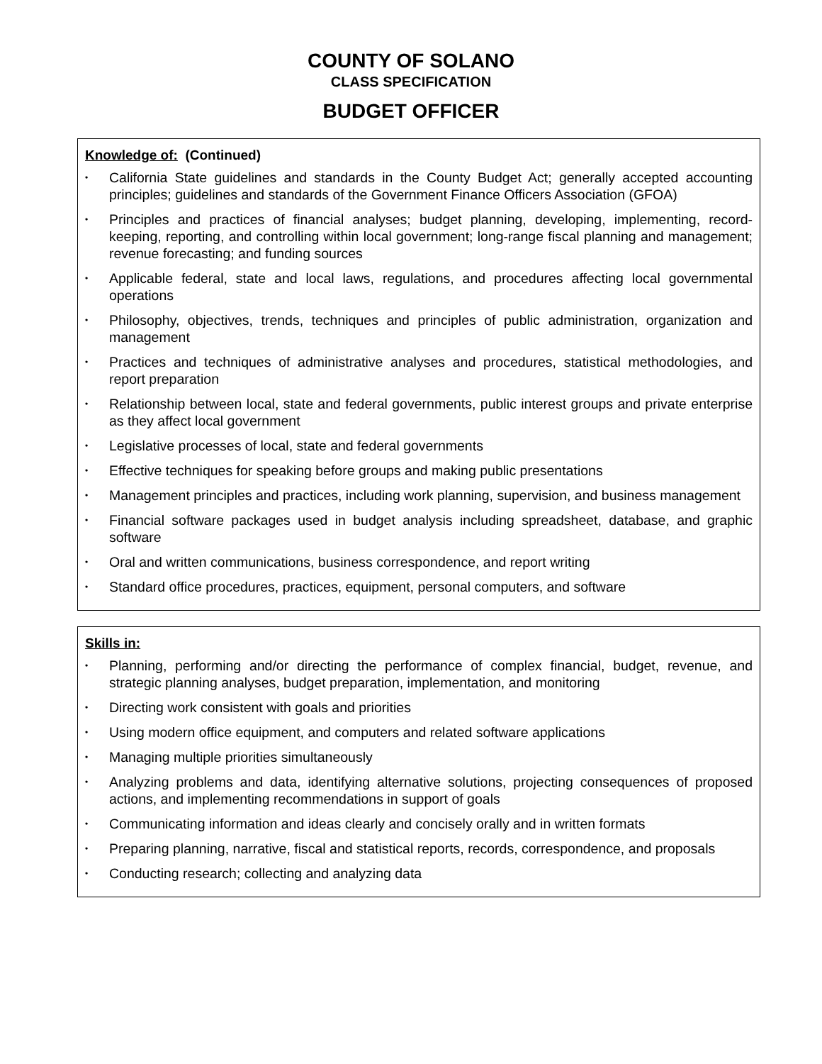COUNTY OF SOLANO
CLASS SPECIFICATION
BUDGET OFFICER
Knowledge of: (Continued)
• California State guidelines and standards in the County Budget Act; generally accepted accounting principles; guidelines and standards of the Government Finance Officers Association (GFOA)
• Principles and practices of financial analyses; budget planning, developing, implementing, record-keeping, reporting, and controlling within local government; long-range fiscal planning and management; revenue forecasting; and funding sources
• Applicable federal, state and local laws, regulations, and procedures affecting local governmental operations
• Philosophy, objectives, trends, techniques and principles of public administration, organization and management
• Practices and techniques of administrative analyses and procedures, statistical methodologies, and report preparation
• Relationship between local, state and federal governments, public interest groups and private enterprise as they affect local government
• Legislative processes of local, state and federal governments
• Effective techniques for speaking before groups and making public presentations
• Management principles and practices, including work planning, supervision, and business management
• Financial software packages used in budget analysis including spreadsheet, database, and graphic software
• Oral and written communications, business correspondence, and report writing
• Standard office procedures, practices, equipment, personal computers, and software
Skills in:
• Planning, performing and/or directing the performance of complex financial, budget, revenue, and strategic planning analyses, budget preparation, implementation, and monitoring
• Directing work consistent with goals and priorities
• Using modern office equipment, and computers and related software applications
• Managing multiple priorities simultaneously
• Analyzing problems and data, identifying alternative solutions, projecting consequences of proposed actions, and implementing recommendations in support of goals
• Communicating information and ideas clearly and concisely orally and in written formats
• Preparing planning, narrative, fiscal and statistical reports, records, correspondence, and proposals
• Conducting research; collecting and analyzing data